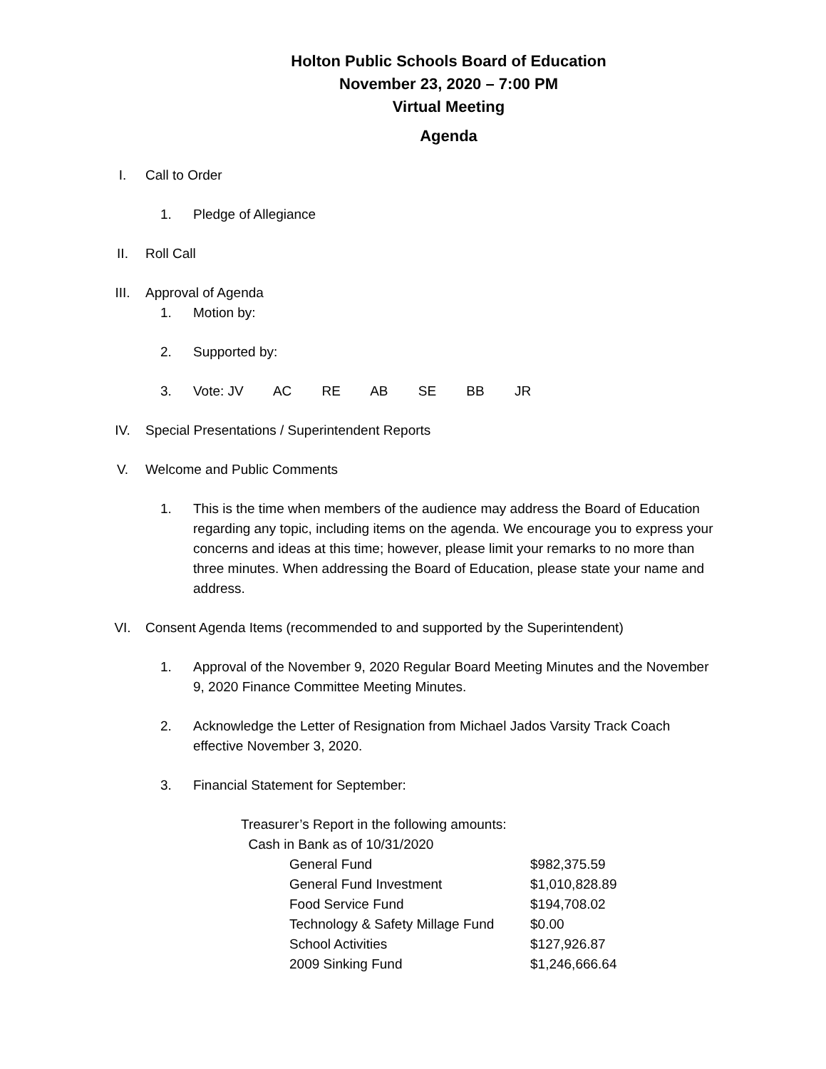Holton Public Schools Board of Education
November 23, 2020 – 7:00 PM
Virtual Meeting
Agenda
I. Call to Order
1. Pledge of Allegiance
II. Roll Call
III. Approval of Agenda
1. Motion by:
2. Supported by:
3. Vote: JV AC RE AB SE BB JR
IV. Special Presentations / Superintendent Reports
V. Welcome and Public Comments
1. This is the time when members of the audience may address the Board of Education regarding any topic, including items on the agenda. We encourage you to express your concerns and ideas at this time; however, please limit your remarks to no more than three minutes. When addressing the Board of Education, please state your name and address.
VI. Consent Agenda Items (recommended to and supported by the Superintendent)
1. Approval of the November 9, 2020 Regular Board Meeting Minutes and the November 9, 2020 Finance Committee Meeting Minutes.
2. Acknowledge the Letter of Resignation from Michael Jados Varsity Track Coach effective November 3, 2020.
3. Financial Statement for September:
Treasurer’s Report in the following amounts:
Cash in Bank as of 10/31/2020
| General Fund | $982,375.59 |
| General Fund Investment | $1,010,828.89 |
| Food Service Fund | $194,708.02 |
| Technology & Safety Millage Fund | $0.00 |
| School Activities | $127,926.87 |
| 2009 Sinking Fund | $1,246,666.64 |